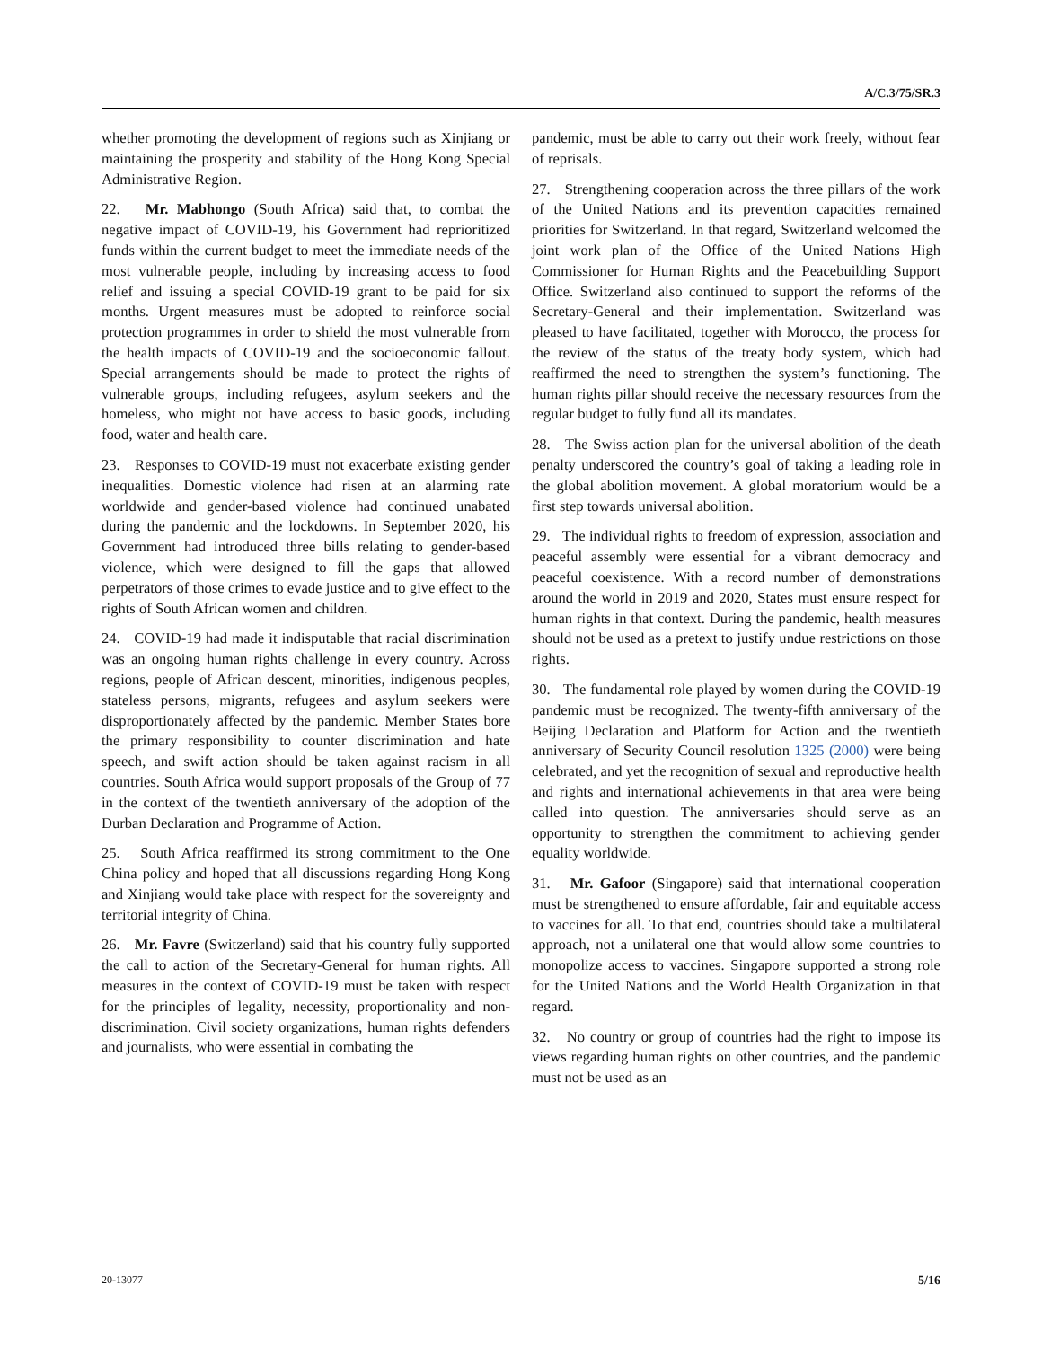A/C.3/75/SR.3
whether promoting the development of regions such as Xinjiang or maintaining the prosperity and stability of the Hong Kong Special Administrative Region.
22. Mr. Mabhongo (South Africa) said that, to combat the negative impact of COVID-19, his Government had reprioritized funds within the current budget to meet the immediate needs of the most vulnerable people, including by increasing access to food relief and issuing a special COVID-19 grant to be paid for six months. Urgent measures must be adopted to reinforce social protection programmes in order to shield the most vulnerable from the health impacts of COVID-19 and the socioeconomic fallout. Special arrangements should be made to protect the rights of vulnerable groups, including refugees, asylum seekers and the homeless, who might not have access to basic goods, including food, water and health care.
23. Responses to COVID-19 must not exacerbate existing gender inequalities. Domestic violence had risen at an alarming rate worldwide and gender-based violence had continued unabated during the pandemic and the lockdowns. In September 2020, his Government had introduced three bills relating to gender-based violence, which were designed to fill the gaps that allowed perpetrators of those crimes to evade justice and to give effect to the rights of South African women and children.
24. COVID-19 had made it indisputable that racial discrimination was an ongoing human rights challenge in every country. Across regions, people of African descent, minorities, indigenous peoples, stateless persons, migrants, refugees and asylum seekers were disproportionately affected by the pandemic. Member States bore the primary responsibility to counter discrimination and hate speech, and swift action should be taken against racism in all countries. South Africa would support proposals of the Group of 77 in the context of the twentieth anniversary of the adoption of the Durban Declaration and Programme of Action.
25. South Africa reaffirmed its strong commitment to the One China policy and hoped that all discussions regarding Hong Kong and Xinjiang would take place with respect for the sovereignty and territorial integrity of China.
26. Mr. Favre (Switzerland) said that his country fully supported the call to action of the Secretary-General for human rights. All measures in the context of COVID-19 must be taken with respect for the principles of legality, necessity, proportionality and non-discrimination. Civil society organizations, human rights defenders and journalists, who were essential in combating the
pandemic, must be able to carry out their work freely, without fear of reprisals.
27. Strengthening cooperation across the three pillars of the work of the United Nations and its prevention capacities remained priorities for Switzerland. In that regard, Switzerland welcomed the joint work plan of the Office of the United Nations High Commissioner for Human Rights and the Peacebuilding Support Office. Switzerland also continued to support the reforms of the Secretary-General and their implementation. Switzerland was pleased to have facilitated, together with Morocco, the process for the review of the status of the treaty body system, which had reaffirmed the need to strengthen the system’s functioning. The human rights pillar should receive the necessary resources from the regular budget to fully fund all its mandates.
28. The Swiss action plan for the universal abolition of the death penalty underscored the country’s goal of taking a leading role in the global abolition movement. A global moratorium would be a first step towards universal abolition.
29. The individual rights to freedom of expression, association and peaceful assembly were essential for a vibrant democracy and peaceful coexistence. With a record number of demonstrations around the world in 2019 and 2020, States must ensure respect for human rights in that context. During the pandemic, health measures should not be used as a pretext to justify undue restrictions on those rights.
30. The fundamental role played by women during the COVID-19 pandemic must be recognized. The twenty-fifth anniversary of the Beijing Declaration and Platform for Action and the twentieth anniversary of Security Council resolution 1325 (2000) were being celebrated, and yet the recognition of sexual and reproductive health and rights and international achievements in that area were being called into question. The anniversaries should serve as an opportunity to strengthen the commitment to achieving gender equality worldwide.
31. Mr. Gafoor (Singapore) said that international cooperation must be strengthened to ensure affordable, fair and equitable access to vaccines for all. To that end, countries should take a multilateral approach, not a unilateral one that would allow some countries to monopolize access to vaccines. Singapore supported a strong role for the United Nations and the World Health Organization in that regard.
32. No country or group of countries had the right to impose its views regarding human rights on other countries, and the pandemic must not be used as an
20-13077 5/16